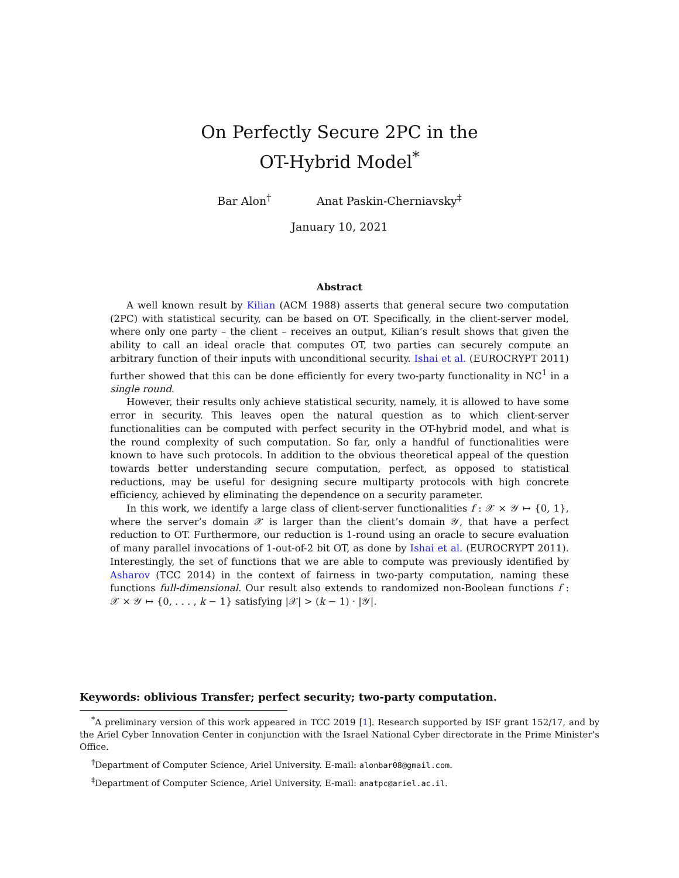On Perfectly Secure 2PC in the
OT-Hybrid Model<sup>*</sup>
Bar Alon<sup>†</sup> Anat Paskin-Cherniavsky<sup>‡</sup>
January 10, 2021
Abstract
A well known result by Kilian (ACM 1988) asserts that general secure two computation (2PC) with statistical security, can be based on OT. Specifically, in the client-server model, where only one party – the client – receives an output, Kilian’s result shows that given the ability to call an ideal oracle that computes OT, two parties can securely compute an arbitrary function of their inputs with unconditional security. Ishai et al. (EUROCRYPT 2011) further showed that this can be done efficiently for every two-party functionality in NC<sup>1</sup> in a single round.
However, their results only achieve statistical security, namely, it is allowed to have some error in security. This leaves open the natural question as to which client-server functionalities can be computed with perfect security in the OT-hybrid model, and what is the round complexity of such computation. So far, only a handful of functionalities were known to have such protocols. In addition to the obvious theoretical appeal of the question towards better understanding secure computation, perfect, as opposed to statistical reductions, may be useful for designing secure multiparty protocols with high concrete efficiency, achieved by eliminating the dependence on a security parameter.
In this work, we identify a large class of client-server functionalities f : 𝒳 × 𝒴 ↦ {0, 1}, where the server’s domain 𝒳 is larger than the client’s domain 𝒴, that have a perfect reduction to OT. Furthermore, our reduction is 1-round using an oracle to secure evaluation of many parallel invocations of 1-out-of-2 bit OT, as done by Ishai et al. (EUROCRYPT 2011). Interestingly, the set of functions that we are able to compute was previously identified by Asharov (TCC 2014) in the context of fairness in two-party computation, naming these functions full-dimensional. Our result also extends to randomized non-Boolean functions f : 𝒳 × 𝒴 ↦ {0, . . . , k − 1} satisfying |𝒳| > (k − 1) · |𝒴|.
Keywords: oblivious Transfer; perfect security; two-party computation.
<sup>*</sup> A preliminary version of this work appeared in TCC 2019 [1]. Research supported by ISF grant 152/17, and by the Ariel Cyber Innovation Center in conjunction with the Israel National Cyber directorate in the Prime Minister’s Office.
<sup>†</sup> Department of Computer Science, Ariel University. E-mail: alonbar08@gmail.com.
<sup>‡</sup> Department of Computer Science, Ariel University. E-mail: anatpc@ariel.ac.il.